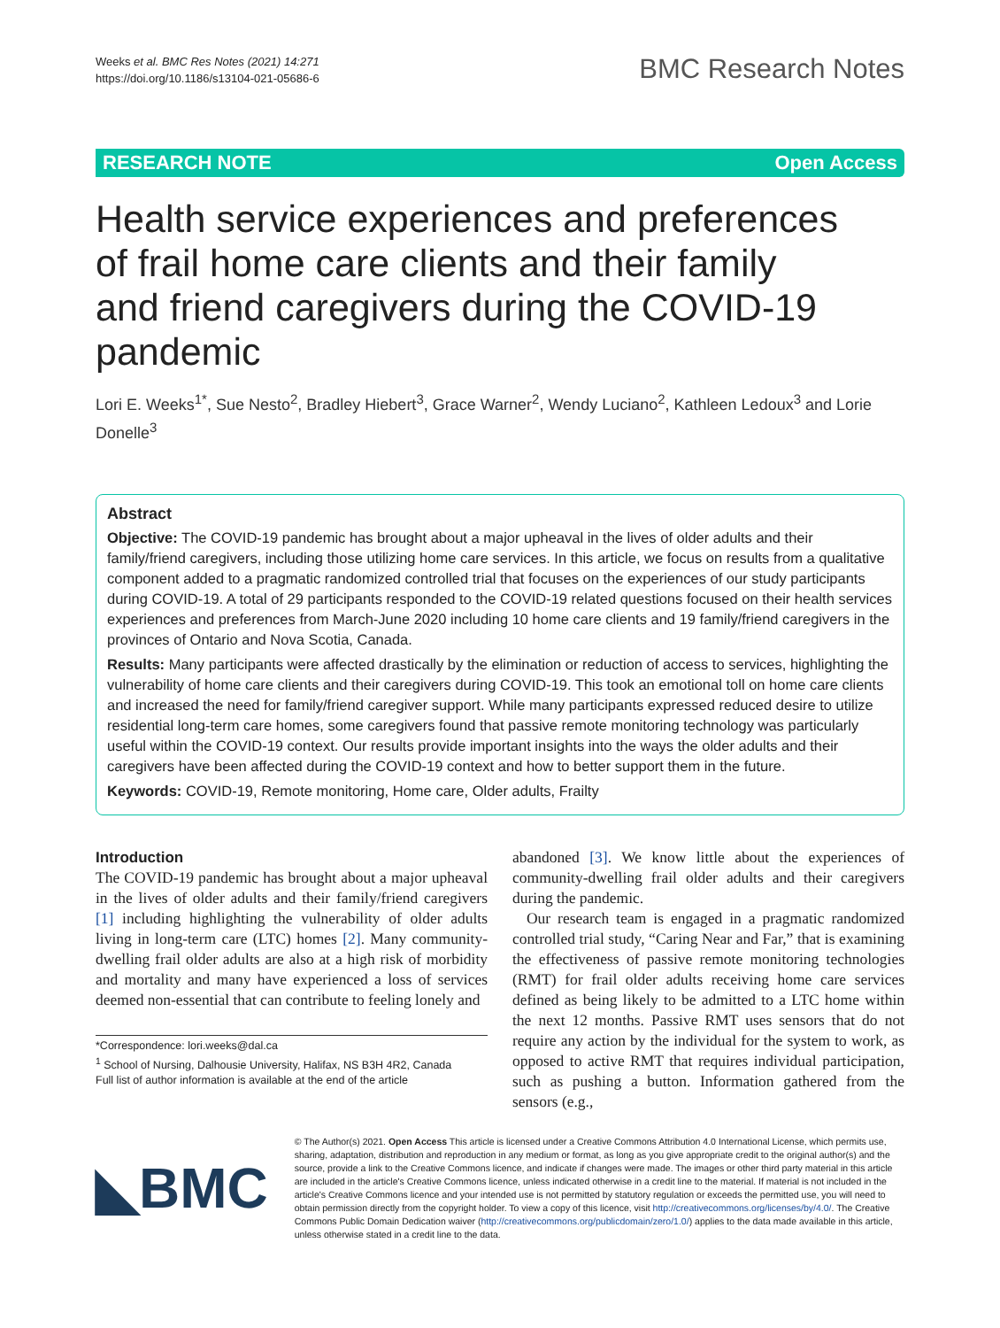Weeks et al. BMC Res Notes (2021) 14:271
https://doi.org/10.1186/s13104-021-05686-6
BMC Research Notes
RESEARCH NOTE Open Access
Health service experiences and preferences of frail home care clients and their family and friend caregivers during the COVID-19 pandemic
Lori E. Weeks<sup>1*</sup>, Sue Nesto<sup>2</sup>, Bradley Hiebert<sup>3</sup>, Grace Warner<sup>2</sup>, Wendy Luciano<sup>2</sup>, Kathleen Ledoux<sup>3</sup> and Lorie Donelle<sup>3</sup>
Abstract
Objective: The COVID-19 pandemic has brought about a major upheaval in the lives of older adults and their family/friend caregivers, including those utilizing home care services. In this article, we focus on results from a qualitative component added to a pragmatic randomized controlled trial that focuses on the experiences of our study participants during COVID-19. A total of 29 participants responded to the COVID-19 related questions focused on their health services experiences and preferences from March-June 2020 including 10 home care clients and 19 family/friend caregivers in the provinces of Ontario and Nova Scotia, Canada.
Results: Many participants were affected drastically by the elimination or reduction of access to services, highlighting the vulnerability of home care clients and their caregivers during COVID-19. This took an emotional toll on home care clients and increased the need for family/friend caregiver support. While many participants expressed reduced desire to utilize residential long-term care homes, some caregivers found that passive remote monitoring technology was particularly useful within the COVID-19 context. Our results provide important insights into the ways the older adults and their caregivers have been affected during the COVID-19 context and how to better support them in the future.
Keywords: COVID-19, Remote monitoring, Home care, Older adults, Frailty
Introduction
The COVID-19 pandemic has brought about a major upheaval in the lives of older adults and their family/friend caregivers [1] including highlighting the vulnerability of older adults living in long-term care (LTC) homes [2]. Many community-dwelling frail older adults are also at a high risk of morbidity and mortality and many have experienced a loss of services deemed non-essential that can contribute to feeling lonely and
*Correspondence: lori.weeks@dal.ca
<sup>1</sup> School of Nursing, Dalhousie University, Halifax, NS B3H 4R2, Canada
Full list of author information is available at the end of the article
abandoned [3]. We know little about the experiences of community-dwelling frail older adults and their caregivers during the pandemic.
Our research team is engaged in a pragmatic randomized controlled trial study, “Caring Near and Far,” that is examining the effectiveness of passive remote monitoring technologies (RMT) for frail older adults receiving home care services defined as being likely to be admitted to a LTC home within the next 12 months. Passive RMT uses sensors that do not require any action by the individual for the system to work, as opposed to active RMT that requires individual participation, such as pushing a button. Information gathered from the sensors (e.g.,
◣BMC
© The Author(s) 2021. Open Access This article is licensed under a Creative Commons Attribution 4.0 International License, which permits use, sharing, adaptation, distribution and reproduction in any medium or format, as long as you give appropriate credit to the original author(s) and the source, provide a link to the Creative Commons licence, and indicate if changes were made. The images or other third party material in this article are included in the article's Creative Commons licence, unless indicated otherwise in a credit line to the material. If material is not included in the article's Creative Commons licence and your intended use is not permitted by statutory regulation or exceeds the permitted use, you will need to obtain permission directly from the copyright holder. To view a copy of this licence, visit http://creativecommons.org/licenses/by/4.0/. The Creative Commons Public Domain Dedication waiver (http://creativecommons.org/publicdomain/zero/1.0/) applies to the data made available in this article, unless otherwise stated in a credit line to the data.